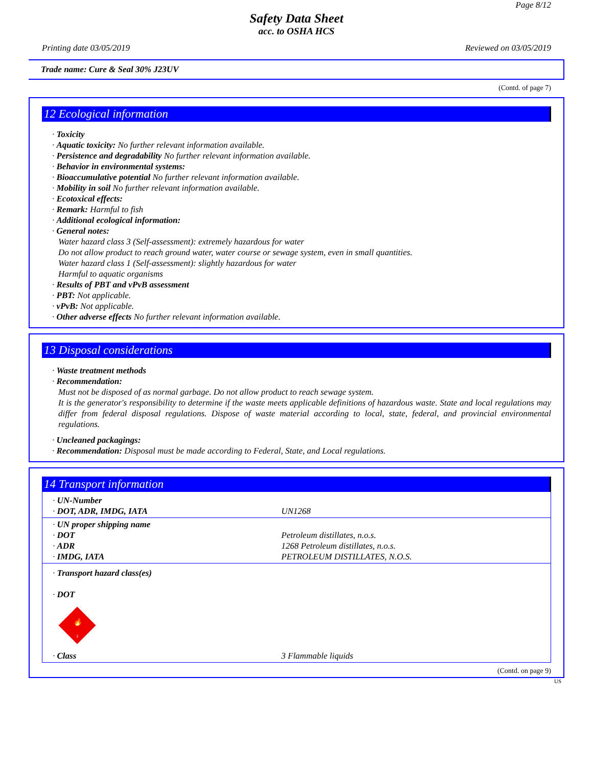Page 8/12
Safety Data Sheet
acc. to OSHA HCS
Printing date 03/05/2019 Reviewed on 03/05/2019
Trade name: Cure & Seal 30% J23UV
(Contd. of page 7)
12 Ecological information
· Toxicity
· Aquatic toxicity: No further relevant information available.
· Persistence and degradability No further relevant information available.
· Behavior in environmental systems:
· Bioaccumulative potential No further relevant information available.
· Mobility in soil No further relevant information available.
· Ecotoxical effects:
· Remark: Harmful to fish
· Additional ecological information:
· General notes:
Water hazard class 3 (Self-assessment): extremely hazardous for water
Do not allow product to reach ground water, water course or sewage system, even in small quantities.
Water hazard class 1 (Self-assessment): slightly hazardous for water
Harmful to aquatic organisms
· Results of PBT and vPvB assessment
· PBT: Not applicable.
· vPvB: Not applicable.
· Other adverse effects No further relevant information available.
13 Disposal considerations
· Waste treatment methods
· Recommendation:
Must not be disposed of as normal garbage. Do not allow product to reach sewage system.
It is the generator's responsibility to determine if the waste meets applicable definitions of hazardous waste. State and local regulations may differ from federal disposal regulations. Dispose of waste material according to local, state, federal, and provincial environmental regulations.
· Uncleaned packagings:
· Recommendation: Disposal must be made according to Federal, State, and Local regulations.
14 Transport information
| · UN-Number · DOT, ADR, IMDG, IATA | UN1268 |
| · UN proper shipping name · DOT · ADR · IMDG, IATA | Petroleum distillates, n.o.s. 1268 Petroleum distillates, n.o.s. PETROLEUM DISTILLATES, N.O.S. |
| · Transport hazard class(es) · DOT 🔥 3 | |
| · Class | 3 Flammable liquids |
(Contd. on page 9)
US